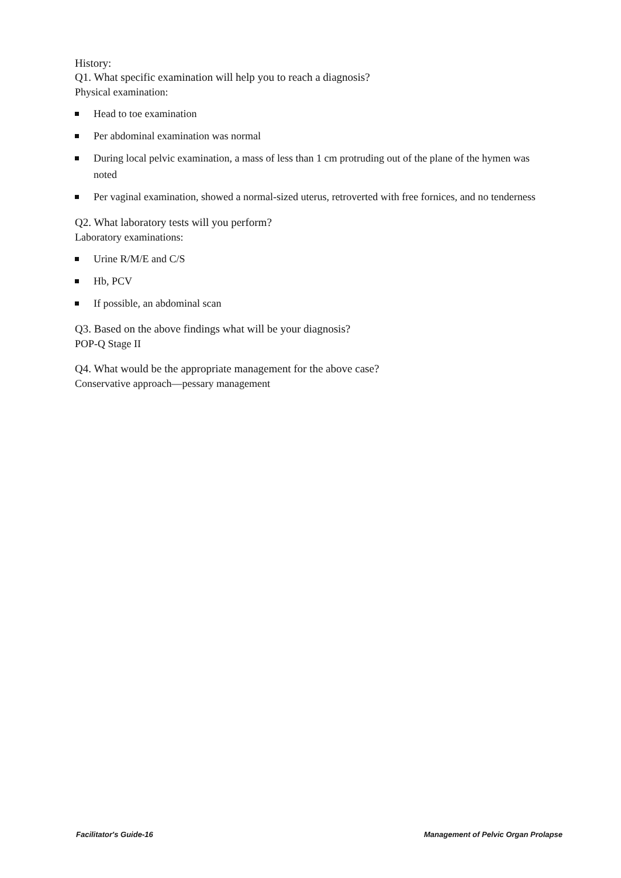History:
Q1. What specific examination will help you to reach a diagnosis?
Physical examination:
Head to toe examination
Per abdominal examination was normal
During local pelvic examination, a mass of less than 1 cm protruding out of the plane of the hymen was noted
Per vaginal examination, showed a normal-sized uterus, retroverted with free fornices, and no tenderness
Q2. What laboratory tests will you perform?
Laboratory examinations:
Urine R/M/E and C/S
Hb, PCV
If possible, an abdominal scan
Q3. Based on the above findings what will be your diagnosis?
POP-Q Stage II
Q4. What would be the appropriate management for the above case?
Conservative approach—pessary management
Facilitator's Guide-16 Management of Pelvic Organ Prolapse